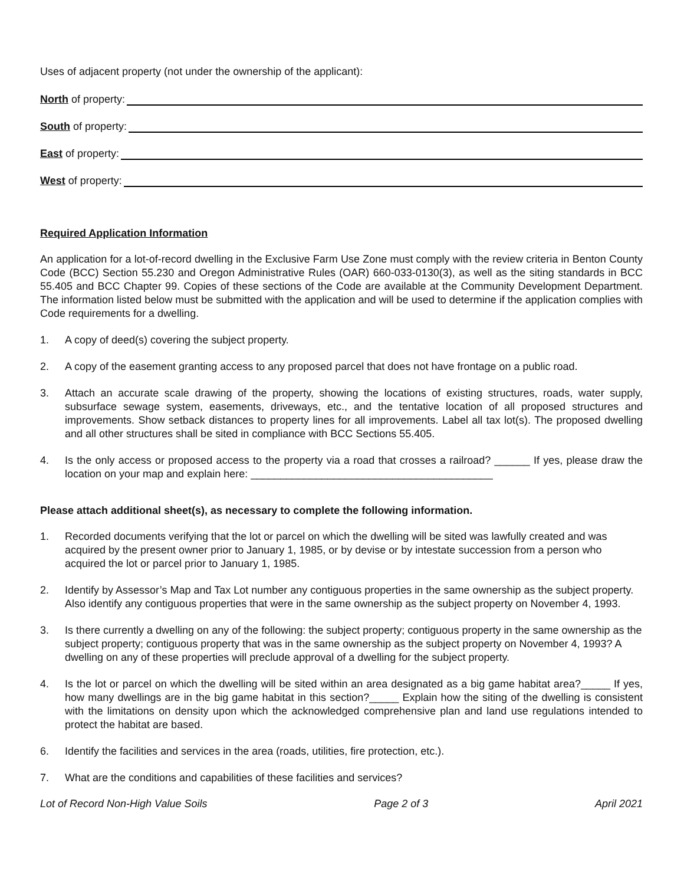Uses of adjacent property (not under the ownership of the applicant):
North of property:
South of property:
East of property:
West of property:
Required Application Information
An application for a lot-of-record dwelling in the Exclusive Farm Use Zone must comply with the review criteria in Benton County Code (BCC) Section 55.230 and Oregon Administrative Rules (OAR) 660-033-0130(3), as well as the siting standards in BCC 55.405 and BCC Chapter 99. Copies of these sections of the Code are available at the Community Development Department. The information listed below must be submitted with the application and will be used to determine if the application complies with Code requirements for a dwelling.
1. A copy of deed(s) covering the subject property.
2. A copy of the easement granting access to any proposed parcel that does not have frontage on a public road.
3. Attach an accurate scale drawing of the property, showing the locations of existing structures, roads, water supply, subsurface sewage system, easements, driveways, etc., and the tentative location of all proposed structures and improvements. Show setback distances to property lines for all improvements. Label all tax lot(s). The proposed dwelling and all other structures shall be sited in compliance with BCC Sections 55.405.
4. Is the only access or proposed access to the property via a road that crosses a railroad? ______ If yes, please draw the location on your map and explain here: _________________________________________
Please attach additional sheet(s), as necessary to complete the following information.
1. Recorded documents verifying that the lot or parcel on which the dwelling will be sited was lawfully created and was acquired by the present owner prior to January 1, 1985, or by devise or by intestate succession from a person who acquired the lot or parcel prior to January 1, 1985.
2. Identify by Assessor’s Map and Tax Lot number any contiguous properties in the same ownership as the subject property. Also identify any contiguous properties that were in the same ownership as the subject property on November 4, 1993.
3. Is there currently a dwelling on any of the following: the subject property; contiguous property in the same ownership as the subject property; contiguous property that was in the same ownership as the subject property on November 4, 1993? A dwelling on any of these properties will preclude approval of a dwelling for the subject property.
4. Is the lot or parcel on which the dwelling will be sited within an area designated as a big game habitat area?_____ If yes, how many dwellings are in the big game habitat in this section?_____ Explain how the siting of the dwelling is consistent with the limitations on density upon which the acknowledged comprehensive plan and land use regulations intended to protect the habitat are based.
6. Identify the facilities and services in the area (roads, utilities, fire protection, etc.).
7. What are the conditions and capabilities of these facilities and services?
Lot of Record Non-High Value Soils Page 2 of 3 April 2021